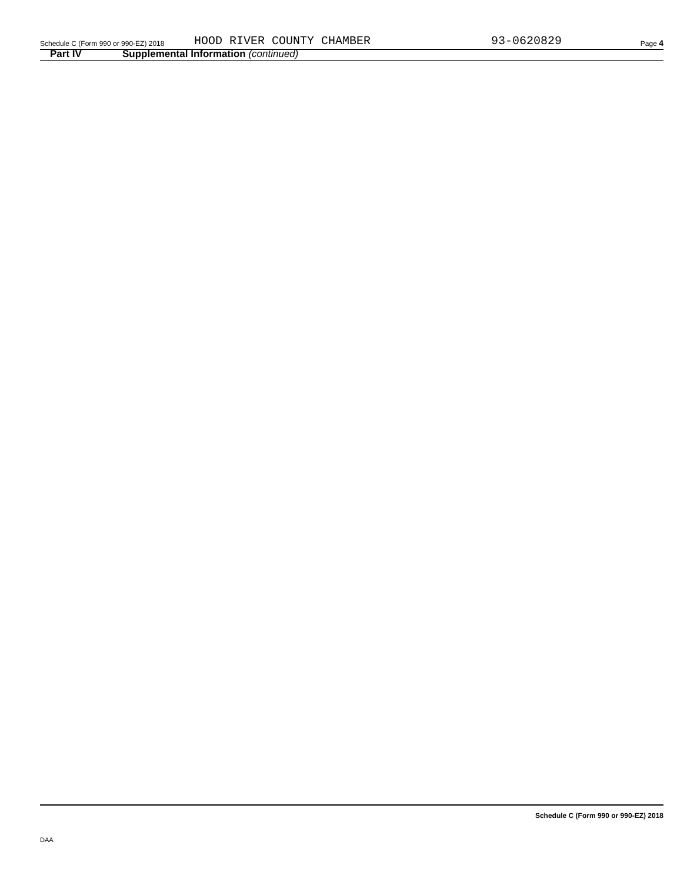Schedule C (Form 990 or 990-EZ) 2018 HOOD RIVER COUNTY CHAMBER 93-0620829 Page 4
Part IV Supplemental Information (continued)
Schedule C (Form 990 or 990-EZ) 2018
DAA